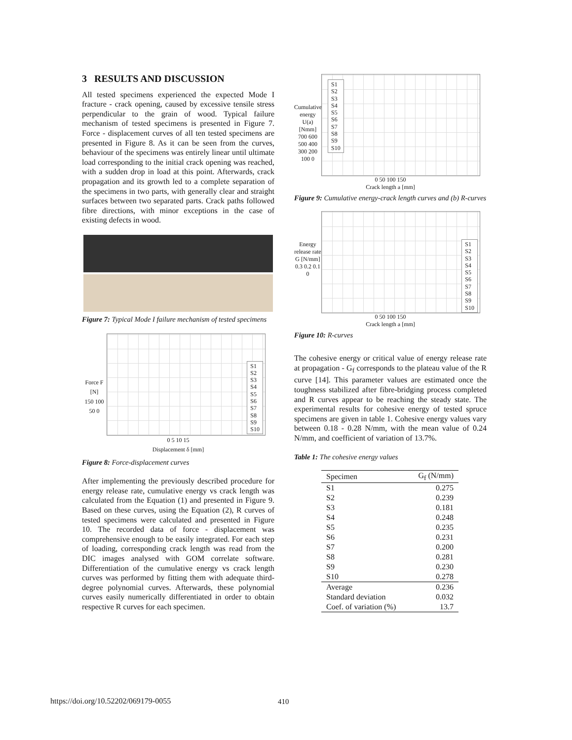3 RESULTS AND DISCUSSION
All tested specimens experienced the expected Mode I fracture - crack opening, caused by excessive tensile stress perpendicular to the grain of wood. Typical failure mechanism of tested specimens is presented in Figure 7. Force - displacement curves of all ten tested specimens are presented in Figure 8. As it can be seen from the curves, behaviour of the specimens was entirely linear until ultimate load corresponding to the initial crack opening was reached, with a sudden drop in load at this point. Afterwards, crack propagation and its growth led to a complete separation of the specimens in two parts, with generally clear and straight surfaces between two separated parts. Crack paths followed fibre directions, with minor exceptions in the case of existing defects in wood.
Figure 7: Typical Mode I failure mechanism of tested specimens
Force F [N]
150 100 50 0
S1
S2
S3
S4
S5
S6
S7
S8
S9
S10
0 5 10 15
Displacement δ [mm]
Figure 8: Force-displacement curves
After implementing the previously described procedure for energy release rate, cumulative energy vs crack length was calculated from the Equation (1) and presented in Figure 9. Based on these curves, using the Equation (2), R curves of tested specimens were calculated and presented in Figure 10. The recorded data of force - displacement was comprehensive enough to be easily integrated. For each step of loading, corresponding crack length was read from the DIC images analysed with GOM correlate software. Differentiation of the cumulative energy vs crack length curves was performed by fitting them with adequate third-degree polynomial curves. Afterwards, these polynomial curves easily numerically differentiated in order to obtain respective R curves for each specimen.
Cumulative energy U(a) [Nmm]
700 600 500 400 300 200 100 0
S1
S2
S3
S4
S5
S6
S7
S8
S9
S10
0 50 100 150
Crack length a [mm]
Figure 9: Cumulative energy-crack length curves and (b) R-curves
Energy release rate G [N/mm]
0.3 0.2 0.1 0
S1
S2
S3
S4
S5
S6
S7
S8
S9
S10
0 50 100 150
Crack length a [mm]
Figure 10: R-curves
The cohesive energy or critical value of energy release rate at propagation - G<sub>f</sub> corresponds to the plateau value of the R curve [14]. This parameter values are estimated once the toughness stabilized after fibre-bridging process completed and R curves appear to be reaching the steady state. The experimental results for cohesive energy of tested spruce specimens are given in table 1. Cohesive energy values vary between 0.18 - 0.28 N/mm, with the mean value of 0.24 N/mm, and coefficient of variation of 13.7%.
Table 1: The cohesive energy values
| Specimen | G<sub>f</sub> (N/mm) |
| --- | --- |
| S1 | 0.275 |
| S2 | 0.239 |
| S3 | 0.181 |
| S4 | 0.248 |
| S5 | 0.235 |
| S6 | 0.231 |
| S7 | 0.200 |
| S8 | 0.281 |
| S9 | 0.230 |
| S10 | 0.278 |
| Average | 0.236 |
| Standard deviation | 0.032 |
| Coef. of variation (%) | 13.7 |
https://doi.org/10.52202/069179-0055 410